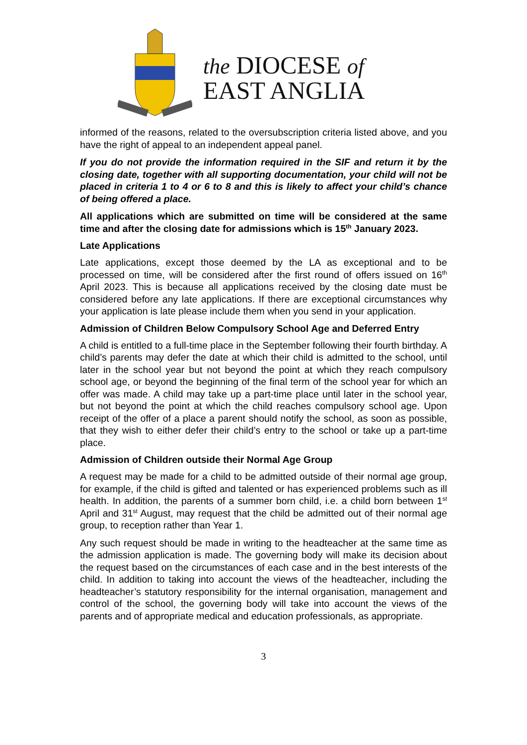the DIOCESE of
EAST ANGLIA
informed of the reasons, related to the oversubscription criteria listed above, and you have the right of appeal to an independent appeal panel.
If you do not provide the information required in the SIF and return it by the closing date, together with all supporting documentation, your child will not be placed in criteria 1 to 4 or 6 to 8 and this is likely to affect your child’s chance of being offered a place.
All applications which are submitted on time will be considered at the same time and after the closing date for admissions which is 15<sup>th</sup> January 2023.
Late Applications
Late applications, except those deemed by the LA as exceptional and to be processed on time, will be considered after the first round of offers issued on 16<sup>th</sup> April 2023. This is because all applications received by the closing date must be considered before any late applications. If there are exceptional circumstances why your application is late please include them when you send in your application.
Admission of Children Below Compulsory School Age and Deferred Entry
A child is entitled to a full-time place in the September following their fourth birthday. A child’s parents may defer the date at which their child is admitted to the school, until later in the school year but not beyond the point at which they reach compulsory school age, or beyond the beginning of the final term of the school year for which an offer was made. A child may take up a part-time place until later in the school year, but not beyond the point at which the child reaches compulsory school age. Upon receipt of the offer of a place a parent should notify the school, as soon as possible, that they wish to either defer their child’s entry to the school or take up a part-time place.
Admission of Children outside their Normal Age Group
A request may be made for a child to be admitted outside of their normal age group, for example, if the child is gifted and talented or has experienced problems such as ill health. In addition, the parents of a summer born child, i.e. a child born between 1<sup>st</sup> April and 31<sup>st</sup> August, may request that the child be admitted out of their normal age group, to reception rather than Year 1.
Any such request should be made in writing to the headteacher at the same time as the admission application is made. The governing body will make its decision about the request based on the circumstances of each case and in the best interests of the child. In addition to taking into account the views of the headteacher, including the headteacher’s statutory responsibility for the internal organisation, management and control of the school, the governing body will take into account the views of the parents and of appropriate medical and education professionals, as appropriate.
3